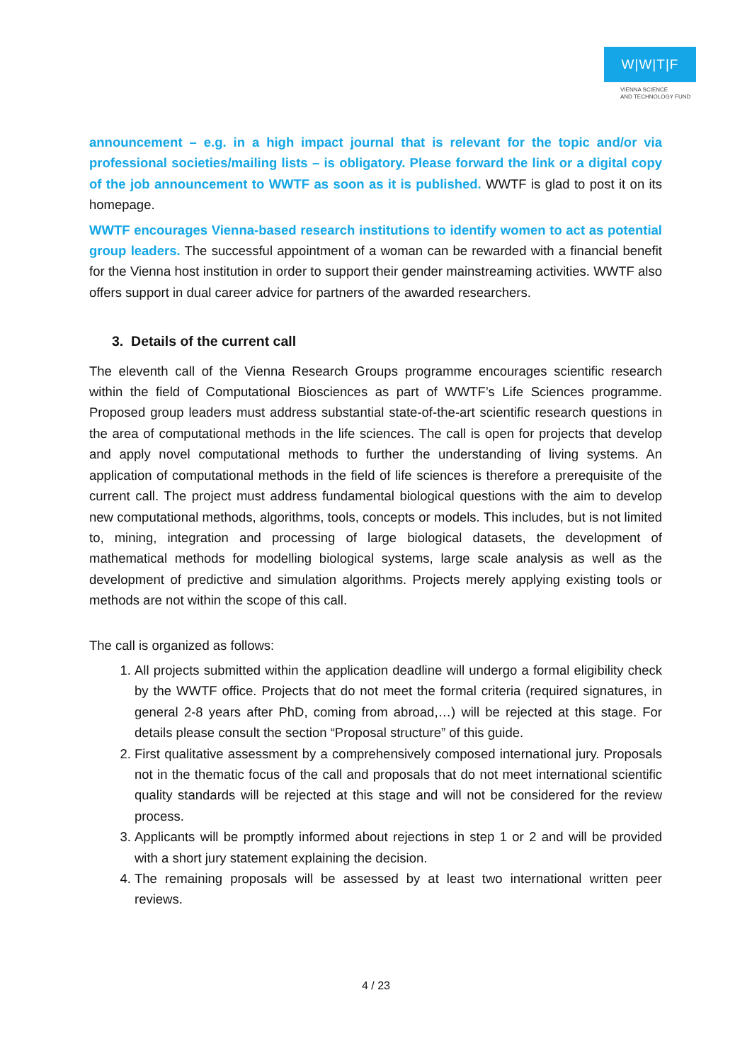W|W|T|F
VIENNA SCIENCE
AND TECHNOLOGY FUND
announcement – e.g. in a high impact journal that is relevant for the topic and/or via professional societies/mailing lists – is obligatory. Please forward the link or a digital copy of the job announcement to WWTF as soon as it is published. WWTF is glad to post it on its homepage.
WWTF encourages Vienna-based research institutions to identify women to act as potential group leaders. The successful appointment of a woman can be rewarded with a financial benefit for the Vienna host institution in order to support their gender mainstreaming activities. WWTF also offers support in dual career advice for partners of the awarded researchers.
3. Details of the current call
The eleventh call of the Vienna Research Groups programme encourages scientific research within the field of Computational Biosciences as part of WWTF’s Life Sciences programme. Proposed group leaders must address substantial state-of-the-art scientific research questions in the area of computational methods in the life sciences. The call is open for projects that develop and apply novel computational methods to further the understanding of living systems. An application of computational methods in the field of life sciences is therefore a prerequisite of the current call. The project must address fundamental biological questions with the aim to develop new computational methods, algorithms, tools, concepts or models. This includes, but is not limited to, mining, integration and processing of large biological datasets, the development of mathematical methods for modelling biological systems, large scale analysis as well as the development of predictive and simulation algorithms. Projects merely applying existing tools or methods are not within the scope of this call.
The call is organized as follows:
1. All projects submitted within the application deadline will undergo a formal eligibility check by the WWTF office. Projects that do not meet the formal criteria (required signatures, in general 2-8 years after PhD, coming from abroad,…) will be rejected at this stage. For details please consult the section “Proposal structure” of this guide.
2. First qualitative assessment by a comprehensively composed international jury. Proposals not in the thematic focus of the call and proposals that do not meet international scientific quality standards will be rejected at this stage and will not be considered for the review process.
3. Applicants will be promptly informed about rejections in step 1 or 2 and will be provided with a short jury statement explaining the decision.
4. The remaining proposals will be assessed by at least two international written peer reviews.
4 / 23